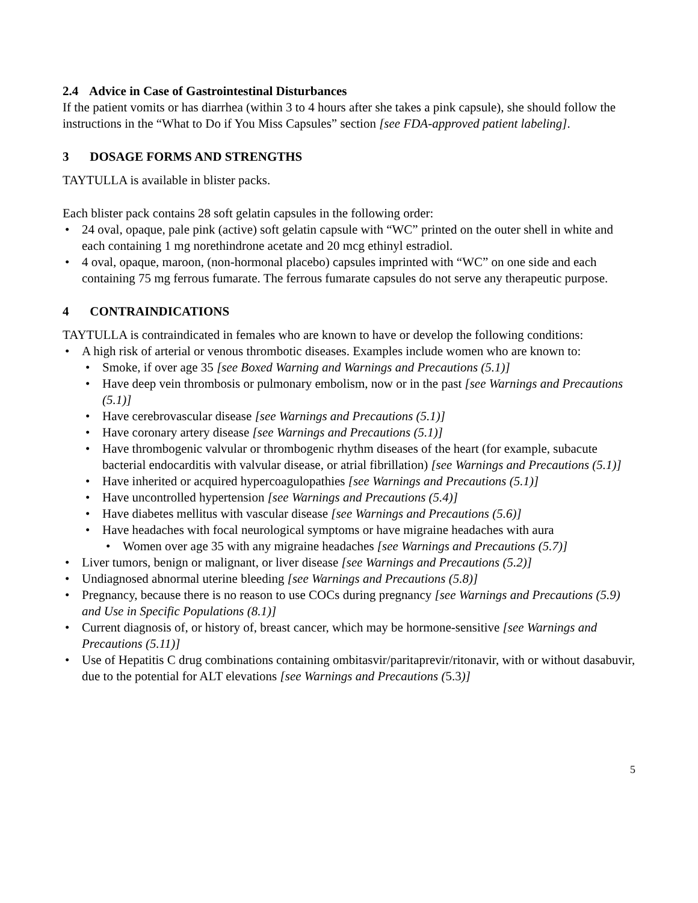2.4 Advice in Case of Gastrointestinal Disturbances
If the patient vomits or has diarrhea (within 3 to 4 hours after she takes a pink capsule), she should follow the instructions in the “What to Do if You Miss Capsules” section [see FDA-approved patient labeling].
3 DOSAGE FORMS AND STRENGTHS
TAYTULLA is available in blister packs.
Each blister pack contains 28 soft gelatin capsules in the following order:
24 oval, opaque, pale pink (active) soft gelatin capsule with “WC” printed on the outer shell in white and each containing 1 mg norethindrone acetate and 20 mcg ethinyl estradiol.
4 oval, opaque, maroon, (non-hormonal placebo) capsules imprinted with “WC” on one side and each containing 75 mg ferrous fumarate. The ferrous fumarate capsules do not serve any therapeutic purpose.
4 CONTRAINDICATIONS
TAYTULLA is contraindicated in females who are known to have or develop the following conditions:
A high risk of arterial or venous thrombotic diseases. Examples include women who are known to:
Smoke, if over age 35 [see Boxed Warning and Warnings and Precautions (5.1)]
Have deep vein thrombosis or pulmonary embolism, now or in the past [see Warnings and Precautions (5.1)]
Have cerebrovascular disease [see Warnings and Precautions (5.1)]
Have coronary artery disease [see Warnings and Precautions (5.1)]
Have thrombogenic valvular or thrombogenic rhythm diseases of the heart (for example, subacute bacterial endocarditis with valvular disease, or atrial fibrillation) [see Warnings and Precautions (5.1)]
Have inherited or acquired hypercoagulopathies [see Warnings and Precautions (5.1)]
Have uncontrolled hypertension [see Warnings and Precautions (5.4)]
Have diabetes mellitus with vascular disease [see Warnings and Precautions (5.6)]
Have headaches with focal neurological symptoms or have migraine headaches with aura
Women over age 35 with any migraine headaches [see Warnings and Precautions (5.7)]
Liver tumors, benign or malignant, or liver disease [see Warnings and Precautions (5.2)]
Undiagnosed abnormal uterine bleeding [see Warnings and Precautions (5.8)]
Pregnancy, because there is no reason to use COCs during pregnancy [see Warnings and Precautions (5.9) and Use in Specific Populations (8.1)]
Current diagnosis of, or history of, breast cancer, which may be hormone-sensitive [see Warnings and Precautions (5.11)]
Use of Hepatitis C drug combinations containing ombitasvir/paritaprevir/ritonavir, with or without dasabuvir, due to the potential for ALT elevations [see Warnings and Precautions (5.3)]
5